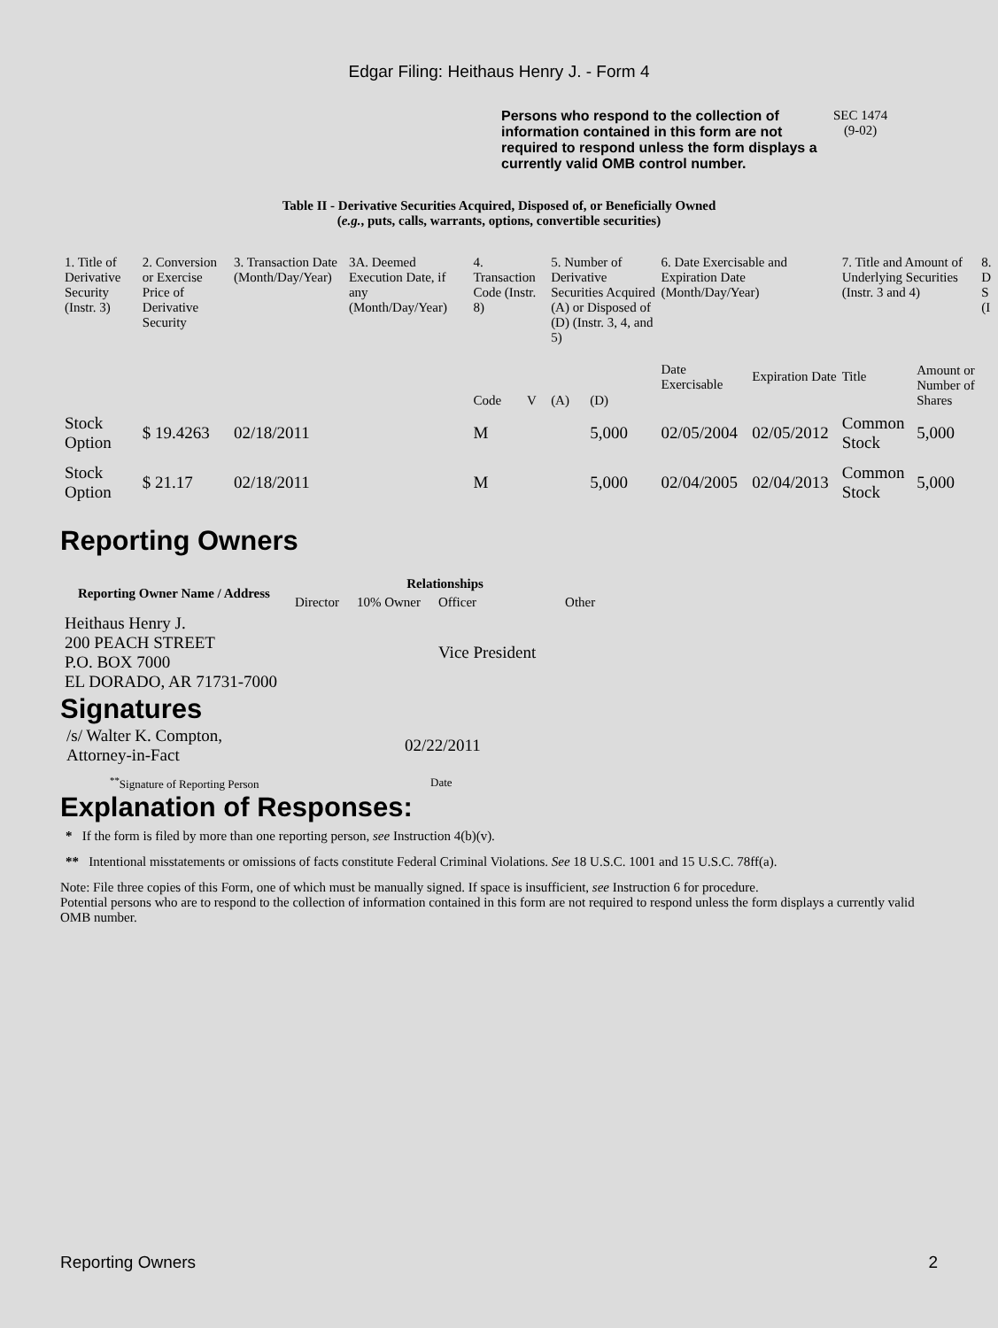Edgar Filing: Heithaus Henry J. - Form 4
Persons who respond to the collection of information contained in this form are not required to respond unless the form displays a currently valid OMB control number.
SEC 1474
(9-02)
Table II - Derivative Securities Acquired, Disposed of, or Beneficially Owned
(e.g., puts, calls, warrants, options, convertible securities)
| 1. Title of Derivative Security (Instr. 3) | 2. Conversion or Exercise Price of Derivative Security | 3. Transaction Date (Month/Day/Year) | 3A. Deemed Execution Date, if any (Month/Day/Year) | 4. Transaction Code (Instr. 8) | | 5. Number of Derivative Securities Acquired (A) or Disposed of (D) (Instr. 3, 4, and 5) | | 6. Date Exercisable and Expiration Date (Month/Day/Year) | | 7. Title and Amount of Underlying Securities (Instr. 3 and 4) | | 8. D S (I |
| --- | --- | --- | --- | --- | --- | --- | --- | --- | --- | --- | --- | --- |
| | | | | Code | V | (A) | (D) | Date Exercisable | Expiration Date | Title | Amount or Number of Shares | |
| Stock Option | $ 19.4263 | 02/18/2011 | | M | | | 5,000 | 02/05/2004 | 02/05/2012 | Common Stock | 5,000 | |
| Stock Option | $ 21.17 | 02/18/2011 | | M | | | 5,000 | 02/04/2005 | 02/04/2013 | Common Stock | 5,000 | |
Reporting Owners
| Reporting Owner Name / Address | Relationships | | | |
| --- | --- | --- | --- | --- |
| | Director | 10% Owner | Officer | Other |
| Heithaus Henry J. 200 PEACH STREET P.O. BOX 7000 EL DORADO, AR 71731-7000 | | | Vice President | |
Signatures
| /s/ Walter K. Compton, Attorney-in-Fact | 02/22/2011 |
| <sup>**</sup> Signature of Reporting Person | Date |
Explanation of Responses:
* If the form is filed by more than one reporting person, see Instruction 4(b)(v).
** Intentional misstatements or omissions of facts constitute Federal Criminal Violations. See 18 U.S.C. 1001 and 15 U.S.C. 78ff(a).
Note: File three copies of this Form, one of which must be manually signed. If space is insufficient, see Instruction 6 for procedure.
Potential persons who are to respond to the collection of information contained in this form are not required to respond unless the form displays a currently valid OMB number.
Reporting Owners 2